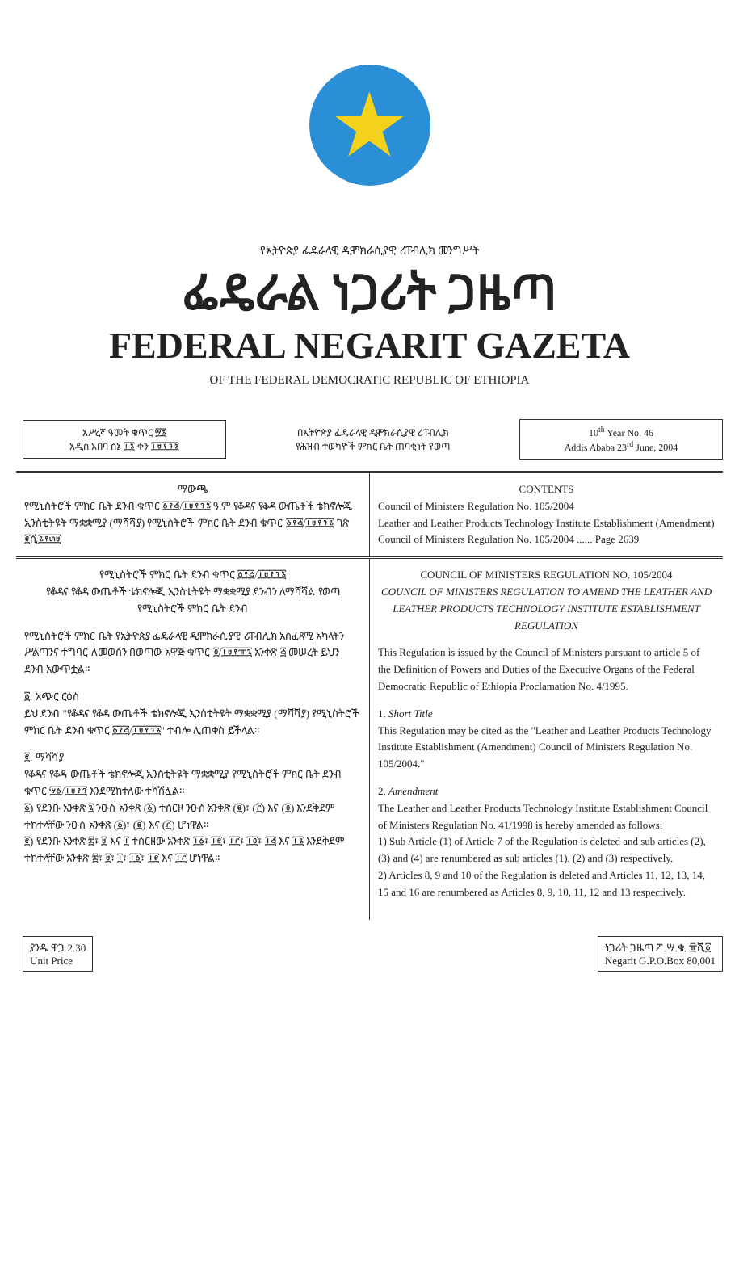★
የኢትዮጵያ ፌዴራላዊ ዲሞክራሲያዊ ሪፐብሊክ መንግሥት
ፌዴራል ነጋሪት ጋዜጣ
FEDERAL NEGARIT GAZETA
OF THE FEDERAL DEMOCRATIC REPUBLIC OF ETHIOPIA
አሥረኛ ዓመት ቁጥር ፵፮
አዲስ አበባ ሰኔ ፲፮ ቀን ፲፱፻፺፮
በኢትዮጵያ ፌዴራላዊ ዲሞክራሲያዊ ሪፐብሊክ
የሕዝብ ተወካዮች ምክር ቤት ጠባቂነት የወጣ
10<sup>th</sup> Year No. 46
Addis Ababa 23<sup>rd</sup> June, 2004
ማውጫ
የሚኒስትሮች ምክር ቤት ደንብ ቁጥር ፩፻፭/፲፱፻፺፮ ዓ.ም የቆዳና የቆዳ ውጤቶች ቴክኖሎጂ ኢንስቲትዩት ማቋቋሚያ (ማሻሻያ) የሚኒስትሮች ምክር ቤት ደንብ ቁጥር ፩፻፭/፲፱፻፺፮ ገጽ ፪ሺ፮፻፴፱
CONTENTS
Council of Ministers Regulation No. 105/2004
Leather and Leather Products Technology Institute Establishment (Amendment) Council of Ministers Regulation No. 105/2004 ...... Page 2639
የሚኒስትሮች ምክር ቤት ደንብ ቁጥር ፩፻፭/፲፱፻፺፮
የቆዳና የቆዳ ውጤቶች ቴክኖሎጂ ኢንስቲትዩት ማቋቋሚያ ደንብን ለማሻሻል የወጣ የሚኒስትሮች ምክር ቤት ደንብ
የሚኒስትሮች ምክር ቤት የኢትዮጵያ ፌዴራላዊ ዲሞክራሲያዊ ሪፐብሊክ አስፈጻሚ አካላትን ሥልጣንና ተግባር ለመወሰን በወጣው አዋጅ ቁጥር ፬/፲፱፻፹፯ አንቀጽ ፭ መሠረት ይህን ደንብ አውጥቷል።
፩. አጭር ርዕስ
ይህ ደንብ "የቆዳና የቆዳ ውጤቶች ቴክኖሎጂ ኢንስቲትዩት ማቋቋሚያ (ማሻሻያ) የሚኒስትሮች ምክር ቤት ደንብ ቁጥር ፩፻፭/፲፱፻፺፮" ተብሎ ሊጠቀስ ይችላል።
፪. ማሻሻያ
የቆዳና የቆዳ ውጤቶች ቴክኖሎጂ ኢንስቲትዩት ማቋቋሚያ የሚኒስትሮች ምክር ቤት ደንብ ቁጥር ፵፩/፲፱፻፺ እንደሚከተለው ተሻሽሏል።
፩) የደንቡ አንቀጽ ፯ ንዑስ አንቀጽ (፩) ተሰርዞ ንዑስ አንቀጽ (፪)፣ (፫) እና (፬) እንደቅደም ተከተላቸው ንዑስ አንቀጽ (፩)፣ (፪) እና (፫) ሆነዋል።
፪) የደንቡ አንቀጽ ፰፣ ፱ እና ፲ ተሰርዘው አንቀጽ ፲፩፣ ፲፪፣ ፲፫፣ ፲፬፣ ፲፭ እና ፲፮ እንደቅደም ተከተላቸው አንቀጽ ፰፣ ፱፣ ፲፣ ፲፩፣ ፲፪ እና ፲፫ ሆነዋል።
COUNCIL OF MINISTERS REGULATION NO. 105/2004
COUNCIL OF MINISTERS REGULATION TO AMEND THE LEATHER AND LEATHER PRODUCTS TECHNOLOGY INSTITUTE ESTABLISHMENT REGULATION
This Regulation is issued by the Council of Ministers pursuant to article 5 of the Definition of Powers and Duties of the Executive Organs of the Federal Democratic Republic of Ethiopia Proclamation No. 4/1995.
1. Short Title
This Regulation may be cited as the "Leather and Leather Products Technology Institute Establishment (Amendment) Council of Ministers Regulation No. 105/2004."
2. Amendment
The Leather and Leather Products Technology Institute Establishment Council of Ministers Regulation No. 41/1998 is hereby amended as follows:
1) Sub Article (1) of Article 7 of the Regulation is deleted and sub articles (2), (3) and (4) are renumbered as sub articles (1), (2) and (3) respectively.
2) Articles 8, 9 and 10 of the Regulation is deleted and Articles 11, 12, 13, 14, 15 and 16 are renumbered as Articles 8, 9, 10, 11, 12 and 13 respectively.
ያንዱ ዋጋ 2.30
Unit Price
ነጋሪት ጋዜጣ ፖ.ሣ.ቁ. ፹ሺ፩
Negarit G.P.O.Box 80,001